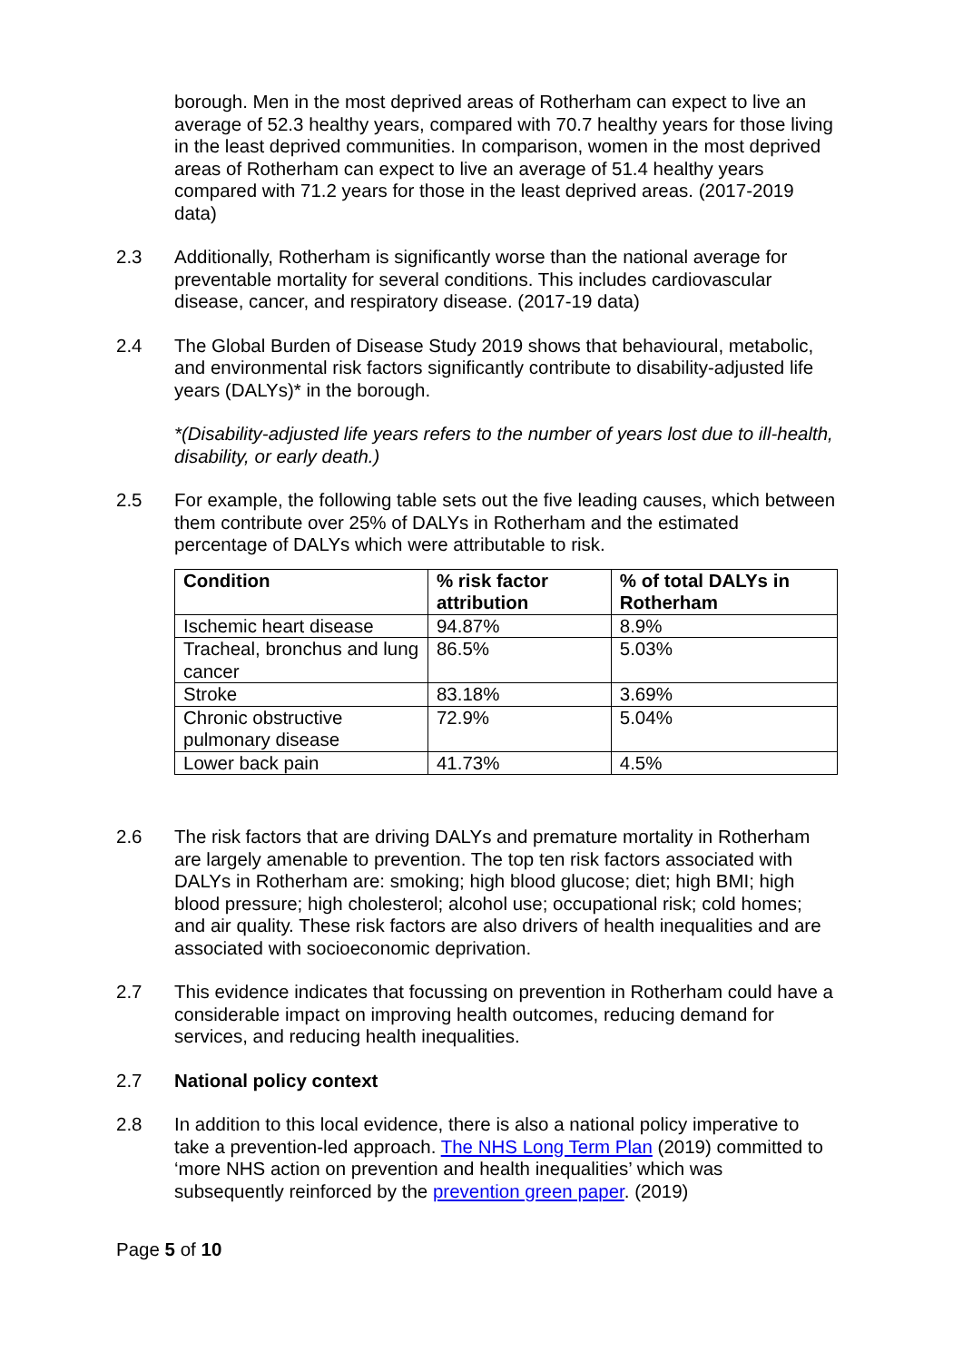borough. Men in the most deprived areas of Rotherham can expect to live an average of 52.3 healthy years, compared with 70.7 healthy years for those living in the least deprived communities. In comparison, women in the most deprived areas of Rotherham can expect to live an average of 51.4 healthy years compared with 71.2 years for those in the least deprived areas. (2017-2019 data)
2.3 Additionally, Rotherham is significantly worse than the national average for preventable mortality for several conditions. This includes cardiovascular disease, cancer, and respiratory disease. (2017-19 data)
2.4 The Global Burden of Disease Study 2019 shows that behavioural, metabolic, and environmental risk factors significantly contribute to disability-adjusted life years (DALYs)* in the borough.
*(Disability-adjusted life years refers to the number of years lost due to ill-health, disability, or early death.)
2.5 For example, the following table sets out the five leading causes, which between them contribute over 25% of DALYs in Rotherham and the estimated percentage of DALYs which were attributable to risk.
| Condition | % risk factor attribution | % of total DALYs in Rotherham |
| --- | --- | --- |
| Ischemic heart disease | 94.87% | 8.9% |
| Tracheal, bronchus and lung cancer | 86.5% | 5.03% |
| Stroke | 83.18% | 3.69% |
| Chronic obstructive pulmonary disease | 72.9% | 5.04% |
| Lower back pain | 41.73% | 4.5% |
2.6 The risk factors that are driving DALYs and premature mortality in Rotherham are largely amenable to prevention. The top ten risk factors associated with DALYs in Rotherham are: smoking; high blood glucose; diet; high BMI; high blood pressure; high cholesterol; alcohol use; occupational risk; cold homes; and air quality. These risk factors are also drivers of health inequalities and are associated with socioeconomic deprivation.
2.7 This evidence indicates that focussing on prevention in Rotherham could have a considerable impact on improving health outcomes, reducing demand for services, and reducing health inequalities.
2.7 National policy context
2.8 In addition to this local evidence, there is also a national policy imperative to take a prevention-led approach. The NHS Long Term Plan (2019) committed to ‘more NHS action on prevention and health inequalities’ which was subsequently reinforced by the prevention green paper. (2019)
Page 5 of 10